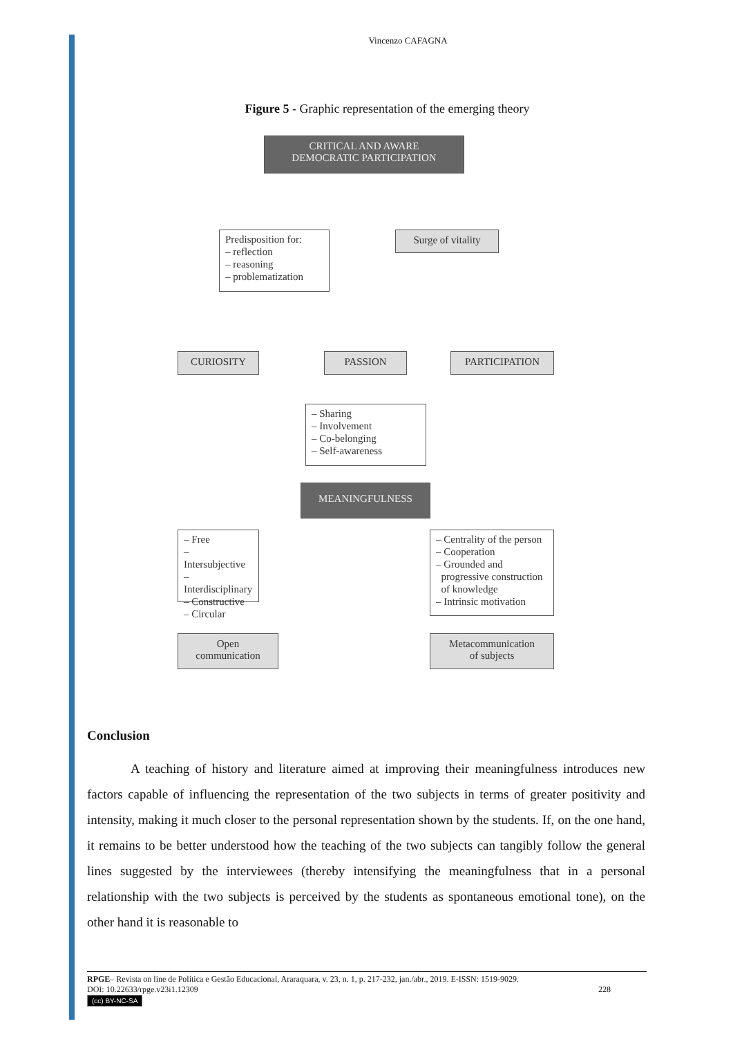Vincenzo CAFAGNA
Figure 5 - Graphic representation of the emerging theory
CRITICAL AND AWARE
DEMOCRATIC PARTICIPATION
Predisposition for:
– reflection
– reasoning
– problematization
Surge of vitality
CURIOSITY PASSION PARTICIPATION
– Sharing
– Involvement
– Co-belonging
– Self-awareness
MEANINGFULNESS
– Free
– Intersubjective
– Interdisciplinary
– Constructive
– Circular
– Centrality of the person
– Cooperation
– Grounded and
progressive construction
of knowledge
– Intrinsic motivation
Open
communication
Metacommunication
of subjects
Conclusion
A teaching of history and literature aimed at improving their meaningfulness introduces new factors capable of influencing the representation of the two subjects in terms of greater positivity and intensity, making it much closer to the personal representation shown by the students. If, on the one hand, it remains to be better understood how the teaching of the two subjects can tangibly follow the general lines suggested by the interviewees (thereby intensifying the meaningfulness that in a personal relationship with the two subjects is perceived by the students as spontaneous emotional tone), on the other hand it is reasonable to
RPGE– Revista on line de Política e Gestão Educacional, Araraquara, v. 23, n. 1, p. 217-232, jan./abr., 2019. E-ISSN: 1519-9029.
DOI: 10.22633/rpge.v23i1.12309 228
(cc) BY-NC-SA